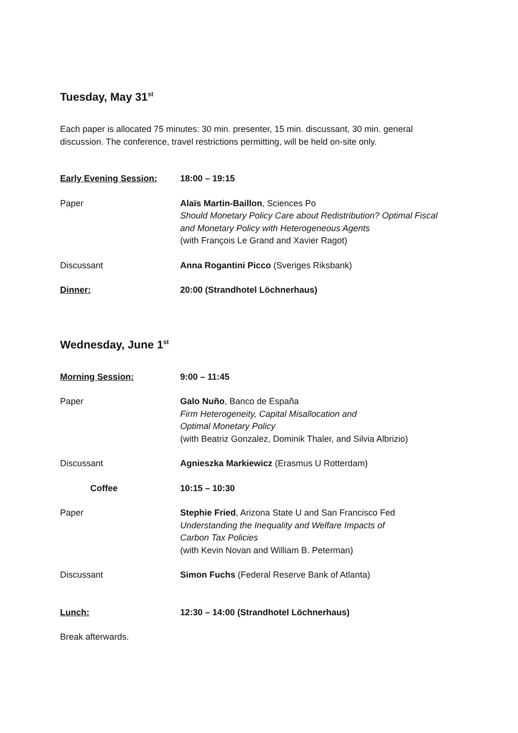Tuesday, May 31<sup>st</sup>
Each paper is allocated 75 minutes: 30 min. presenter, 15 min. discussant, 30 min. general
discussion. The conference, travel restrictions permitting, will be held on-site only.
Early Evening Session: 18:00 – 19:15
Paper Alaïs Martin-Baillon, Sciences Po
Should Monetary Policy Care about Redistribution? Optimal Fiscal
and Monetary Policy with Heterogeneous Agents
(with François Le Grand and Xavier Ragot)
Discussant Anna Rogantini Picco (Sveriges Riksbank)
Dinner: 20:00 (Strandhotel Löchnerhaus)
Wednesday, June 1<sup>st</sup>
Morning Session: 9:00 – 11:45
Paper Galo Nuño, Banco de España
Firm Heterogeneity, Capital Misallocation and
Optimal Monetary Policy
(with Beatriz Gonzalez, Dominik Thaler, and Silvia Albrizio)
Discussant Agnieszka Markiewicz (Erasmus U Rotterdam)
Coffee 10:15 – 10:30
Paper Stephie Fried, Arizona State U and San Francisco Fed
Understanding the Inequality and Welfare Impacts of
Carbon Tax Policies
(with Kevin Novan and William B. Peterman)
Discussant Simon Fuchs (Federal Reserve Bank of Atlanta)
Lunch: 12:30 – 14:00 (Strandhotel Löchnerhaus)
Break afterwards.